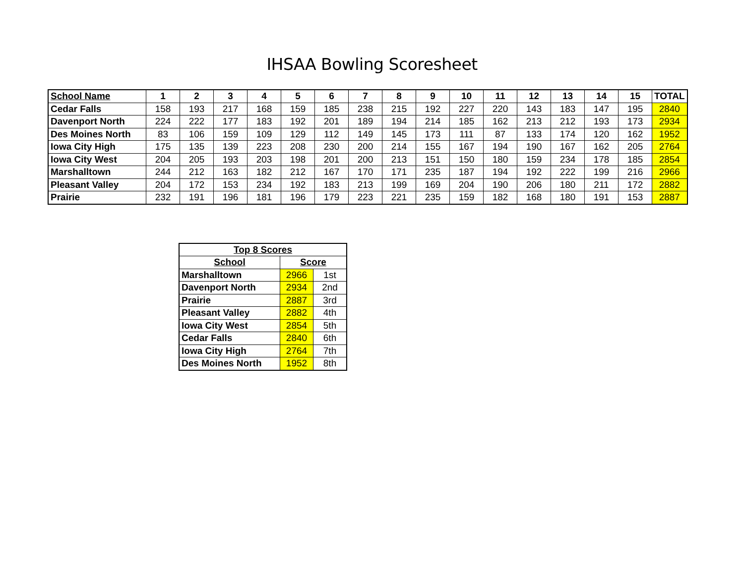IHSAA Bowling Scoresheet
| School Name | 1 | 2 | 3 | 4 | 5 | 6 | 7 | 8 | 9 | 10 | 11 | 12 | 13 | 14 | 15 | TOTAL |
| --- | --- | --- | --- | --- | --- | --- | --- | --- | --- | --- | --- | --- | --- | --- | --- | --- |
| Cedar Falls | 158 | 193 | 217 | 168 | 159 | 185 | 238 | 215 | 192 | 227 | 220 | 143 | 183 | 147 | 195 | 2840 |
| Davenport North | 224 | 222 | 177 | 183 | 192 | 201 | 189 | 194 | 214 | 185 | 162 | 213 | 212 | 193 | 173 | 2934 |
| Des Moines North | 83 | 106 | 159 | 109 | 129 | 112 | 149 | 145 | 173 | 111 | 87 | 133 | 174 | 120 | 162 | 1952 |
| Iowa City High | 175 | 135 | 139 | 223 | 208 | 230 | 200 | 214 | 155 | 167 | 194 | 190 | 167 | 162 | 205 | 2764 |
| Iowa City West | 204 | 205 | 193 | 203 | 198 | 201 | 200 | 213 | 151 | 150 | 180 | 159 | 234 | 178 | 185 | 2854 |
| Marshalltown | 244 | 212 | 163 | 182 | 212 | 167 | 170 | 171 | 235 | 187 | 194 | 192 | 222 | 199 | 216 | 2966 |
| Pleasant Valley | 204 | 172 | 153 | 234 | 192 | 183 | 213 | 199 | 169 | 204 | 190 | 206 | 180 | 211 | 172 | 2882 |
| Prairie | 232 | 191 | 196 | 181 | 196 | 179 | 223 | 221 | 235 | 159 | 182 | 168 | 180 | 191 | 153 | 2887 |
| Top 8 Scores | | |
| --- | --- | --- |
| School | Score | |
| Marshalltown | 2966 | 1st |
| Davenport North | 2934 | 2nd |
| Prairie | 2887 | 3rd |
| Pleasant Valley | 2882 | 4th |
| Iowa City West | 2854 | 5th |
| Cedar Falls | 2840 | 6th |
| Iowa City High | 2764 | 7th |
| Des Moines North | 1952 | 8th |